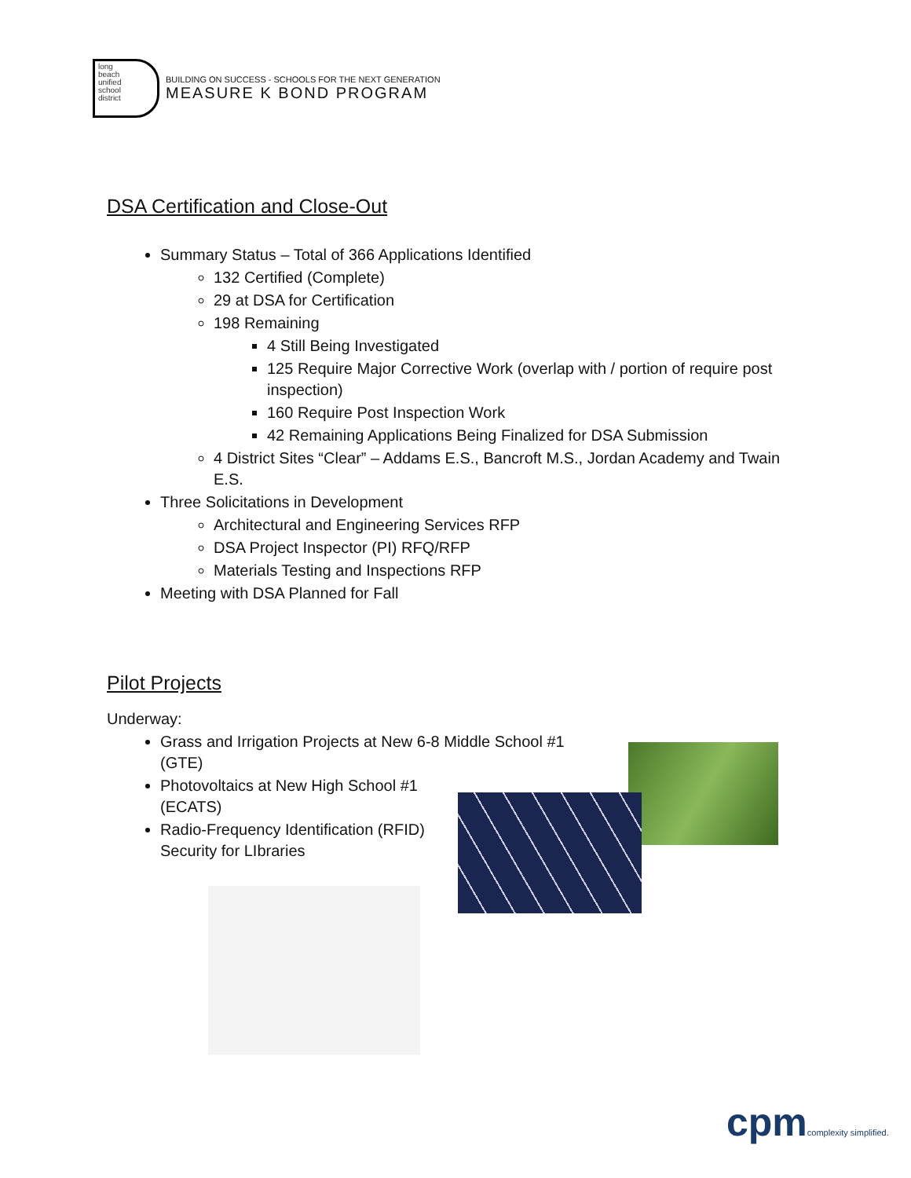long
beach
unified
school
district
BUILDING ON SUCCESS - SCHOOLS FOR THE NEXT GENERATION
MEASURE K BOND PROGRAM
DSA Certification and Close-Out
Summary Status – Total of 366 Applications Identified
132 Certified (Complete)
29 at DSA for Certification
198 Remaining
4 Still Being Investigated
125 Require Major Corrective Work (overlap with / portion of require post inspection)
160 Require Post Inspection Work
42 Remaining Applications Being Finalized for DSA Submission
4 District Sites “Clear” – Addams E.S., Bancroft M.S., Jordan Academy and Twain E.S.
Three Solicitations in Development
Architectural and Engineering Services RFP
DSA Project Inspector (PI) RFQ/RFP
Materials Testing and Inspections RFP
Meeting with DSA Planned for Fall
Pilot Projects
Underway:
Grass and Irrigation Projects at New 6-8 Middle School #1 (GTE)
Photovoltaics at New High School #1 (ECATS)
Radio-Frequency Identification (RFID) Security for LIbraries
cpmcomplexity simplified.